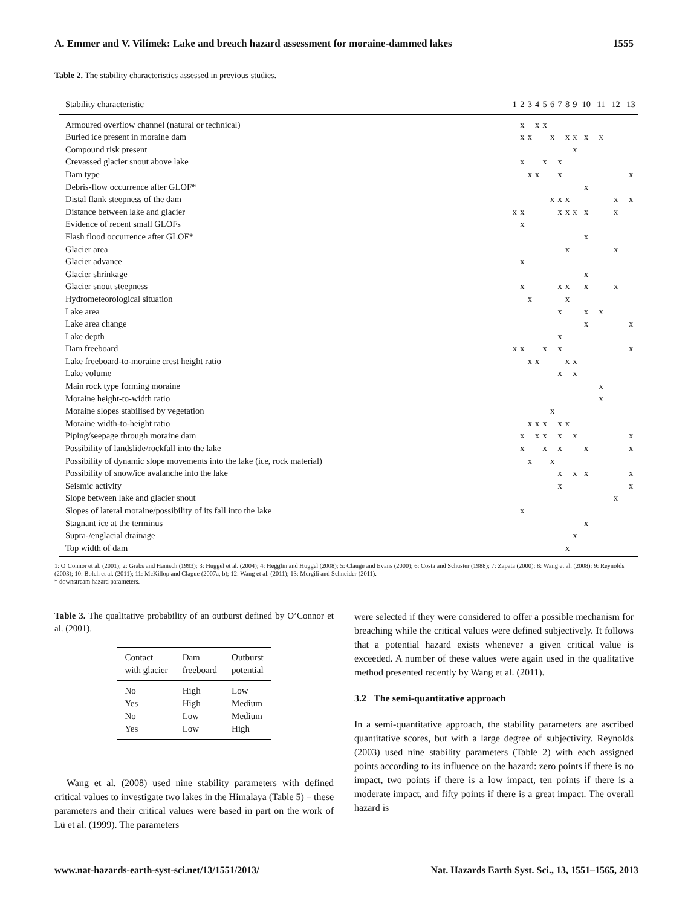A. Emmer and V. Vilímek: Lake and breach hazard assessment for moraine-dammed lakes 1555
Table 2. The stability characteristics assessed in previous studies.
| Stability characteristic | 1 | 2 | 3 | 4 | 5 | 6 | 7 | 8 | 9 | 10 | 11 | 12 | 13 |
| --- | --- | --- | --- | --- | --- | --- | --- | --- | --- | --- | --- | --- | --- |
| Armoured overflow channel (natural or technical) | | x | | x | x | | | | | | | | |
| Buried ice present in moraine dam | | x | x | | | x | | x | x | x | x | | |
| Compound risk present | | | | | | | | | x | | | | |
| Crevassed glacier snout above lake | | x | | | x | | x | | | | | | |
| Dam type | | | x | x | | | x | | | | | | x |
| Debris-flow occurrence after GLOF* | | | | | | | | | | x | | | |
| Distal flank steepness of the dam | | | | | | x | x | x | | | | x | x |
| Distance between lake and glacier | x | x | | | | | x | x | x | x | | x | |
| Evidence of recent small GLOFs | | x | | | | | | | | | | | |
| Flash flood occurrence after GLOF* | | | | | | | | | | x | | | |
| Glacier area | | | | | | | | x | | | | x | |
| Glacier advance | | x | | | | | | | | | | | |
| Glacier shrinkage | | | | | | | | | | x | | | |
| Glacier snout steepness | | x | | | | | x | x | | x | | x | |
| Hydrometeorological situation | | | x | | | | | x | | | | | |
| Lake area | | | | | | | x | | | x | x | | |
| Lake area change | | | | | | | | | | x | | | x |
| Lake depth | | | | | | | x | | | | | | |
| Dam freeboard | x | x | | | x | | x | | | | | | x |
| Lake freeboard-to-moraine crest height ratio | | | x | x | | | | x | x | | | | |
| Lake volume | | | | | | | x | | x | | | | |
| Main rock type forming moraine | | | | | | | | | | | x | | |
| Moraine height-to-width ratio | | | | | | | | | | | x | | |
| Moraine slopes stabilised by vegetation | | | | | | x | | | | | | | |
| Moraine width-to-height ratio | | | x | x | x | | x | x | | | | | |
| Piping/seepage through moraine dam | | x | | x | x | | x | | x | | | | x |
| Possibility of landslide/rockfall into the lake | | x | | | x | | x | | | x | | | x |
| Possibility of dynamic slope movements into the lake (ice, rock material) | | | x | | | x | | | | | | | |
| Possibility of snow/ice avalanche into the lake | | | | | | | x | | x | x | | | x |
| Seismic activity | | | | | | | x | | | | | | x |
| Slope between lake and glacier snout | | | | | | | | | | | | x | |
| Slopes of lateral moraine/possibility of its fall into the lake | | x | | | | | | | | | | | |
| Stagnant ice at the terminus | | | | | | | | | | x | | | |
| Supra-/englacial drainage | | | | | | | | | x | | | | |
| Top width of dam | | | | | | | | x | | | | | |
1: O’Connor et al. (2001); 2: Grabs and Hanisch (1993); 3: Huggel et al. (2004); 4: Hegglin and Huggel (2008); 5: Clauge and Evans (2000); 6: Costa and Schuster (1988); 7: Zapata (2000); 8: Wang et al. (2008); 9: Reynolds (2003); 10: Bolch et al. (2011); 11: McKillop and Clague (2007a, b); 12: Wang et al. (2011); 13: Mergili and Schneider (2011).
* downstream hazard parameters.
Table 3. The qualitative probability of an outburst defined by O’Connor et al. (2001).
| Contact with glacier | Dam freeboard | Outburst potential |
| --- | --- | --- |
| No | High | Low |
| Yes | High | Medium |
| No | Low | Medium |
| Yes | Low | High |
Wang et al. (2008) used nine stability parameters with defined critical values to investigate two lakes in the Himalaya (Table 5) – these parameters and their critical values were based in part on the work of Lü et al. (1999). The parameters
were selected if they were considered to offer a possible mechanism for breaching while the critical values were defined subjectively. It follows that a potential hazard exists whenever a given critical value is exceeded. A number of these values were again used in the qualitative method presented recently by Wang et al. (2011).
3.2 The semi-quantitative approach
In a semi-quantitative approach, the stability parameters are ascribed quantitative scores, but with a large degree of subjectivity. Reynolds (2003) used nine stability parameters (Table 2) with each assigned points according to its influence on the hazard: zero points if there is no impact, two points if there is a low impact, ten points if there is a moderate impact, and fifty points if there is a great impact. The overall hazard is
www.nat-hazards-earth-syst-sci.net/13/1551/2013/ Nat. Hazards Earth Syst. Sci., 13, 1551–1565, 2013